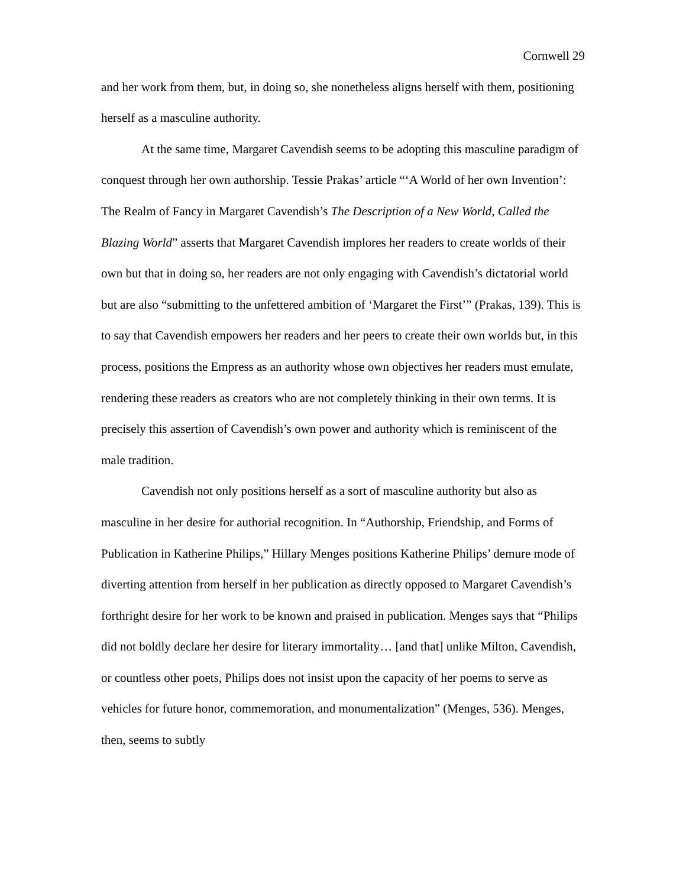Cornwell 29
and her work from them, but, in doing so, she nonetheless aligns herself with them, positioning herself as a masculine authority.
At the same time, Margaret Cavendish seems to be adopting this masculine paradigm of conquest through her own authorship. Tessie Prakas’ article “‘A World of her own Invention’: The Realm of Fancy in Margaret Cavendish’s The Description of a New World, Called the Blazing World” asserts that Margaret Cavendish implores her readers to create worlds of their own but that in doing so, her readers are not only engaging with Cavendish’s dictatorial world but are also “submitting to the unfettered ambition of ‘Margaret the First’” (Prakas, 139). This is to say that Cavendish empowers her readers and her peers to create their own worlds but, in this process, positions the Empress as an authority whose own objectives her readers must emulate, rendering these readers as creators who are not completely thinking in their own terms. It is precisely this assertion of Cavendish’s own power and authority which is reminiscent of the male tradition.
Cavendish not only positions herself as a sort of masculine authority but also as masculine in her desire for authorial recognition. In “Authorship, Friendship, and Forms of Publication in Katherine Philips,” Hillary Menges positions Katherine Philips’ demure mode of diverting attention from herself in her publication as directly opposed to Margaret Cavendish’s forthright desire for her work to be known and praised in publication. Menges says that “Philips did not boldly declare her desire for literary immortality… [and that] unlike Milton, Cavendish, or countless other poets, Philips does not insist upon the capacity of her poems to serve as vehicles for future honor, commemoration, and monumentalization” (Menges, 536). Menges, then, seems to subtly